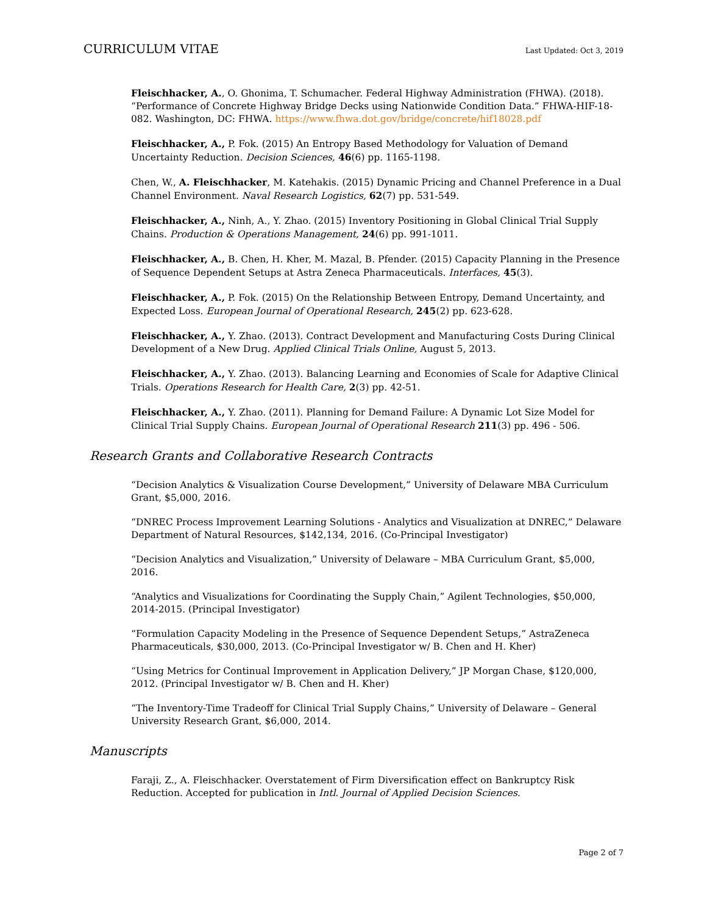CURRICULUM VITAE Last Updated: Oct 3, 2019
Fleischhacker, A., O. Ghonima, T. Schumacher. Federal Highway Administration (FHWA). (2018). “Performance of Concrete Highway Bridge Decks using Nationwide Condition Data.” FHWA-HIF-18-082. Washington, DC: FHWA. https://www.fhwa.dot.gov/bridge/concrete/hif18028.pdf
Fleischhacker, A., P. Fok. (2015) An Entropy Based Methodology for Valuation of Demand Uncertainty Reduction. Decision Sciences, 46(6) pp. 1165-1198.
Chen, W., A. Fleischhacker, M. Katehakis. (2015) Dynamic Pricing and Channel Preference in a Dual Channel Environment. Naval Research Logistics, 62(7) pp. 531-549.
Fleischhacker, A., Ninh, A., Y. Zhao. (2015) Inventory Positioning in Global Clinical Trial Supply Chains. Production & Operations Management, 24(6) pp. 991-1011.
Fleischhacker, A., B. Chen, H. Kher, M. Mazal, B. Pfender. (2015) Capacity Planning in the Presence of Sequence Dependent Setups at Astra Zeneca Pharmaceuticals. Interfaces, 45(3).
Fleischhacker, A., P. Fok. (2015) On the Relationship Between Entropy, Demand Uncertainty, and Expected Loss. European Journal of Operational Research, 245(2) pp. 623-628.
Fleischhacker, A., Y. Zhao. (2013). Contract Development and Manufacturing Costs During Clinical Development of a New Drug. Applied Clinical Trials Online, August 5, 2013.
Fleischhacker, A., Y. Zhao. (2013). Balancing Learning and Economies of Scale for Adaptive Clinical Trials. Operations Research for Health Care, 2(3) pp. 42-51.
Fleischhacker, A., Y. Zhao. (2011). Planning for Demand Failure: A Dynamic Lot Size Model for Clinical Trial Supply Chains. European Journal of Operational Research 211(3) pp. 496 - 506.
Research Grants and Collaborative Research Contracts
“Decision Analytics & Visualization Course Development,” University of Delaware MBA Curriculum Grant, $5,000, 2016.
“DNREC Process Improvement Learning Solutions - Analytics and Visualization at DNREC,” Delaware Department of Natural Resources, $142,134, 2016. (Co-Principal Investigator)
“Decision Analytics and Visualization,” University of Delaware – MBA Curriculum Grant, $5,000, 2016.
“Analytics and Visualizations for Coordinating the Supply Chain,” Agilent Technologies, $50,000, 2014-2015. (Principal Investigator)
“Formulation Capacity Modeling in the Presence of Sequence Dependent Setups,” AstraZeneca Pharmaceuticals, $30,000, 2013. (Co-Principal Investigator w/ B. Chen and H. Kher)
“Using Metrics for Continual Improvement in Application Delivery,” JP Morgan Chase, $120,000, 2012. (Principal Investigator w/ B. Chen and H. Kher)
“The Inventory-Time Tradeoff for Clinical Trial Supply Chains,” University of Delaware – General University Research Grant, $6,000, 2014.
Manuscripts
Faraji, Z., A. Fleischhacker. Overstatement of Firm Diversification effect on Bankruptcy Risk Reduction. Accepted for publication in Intl. Journal of Applied Decision Sciences.
Page 2 of 7